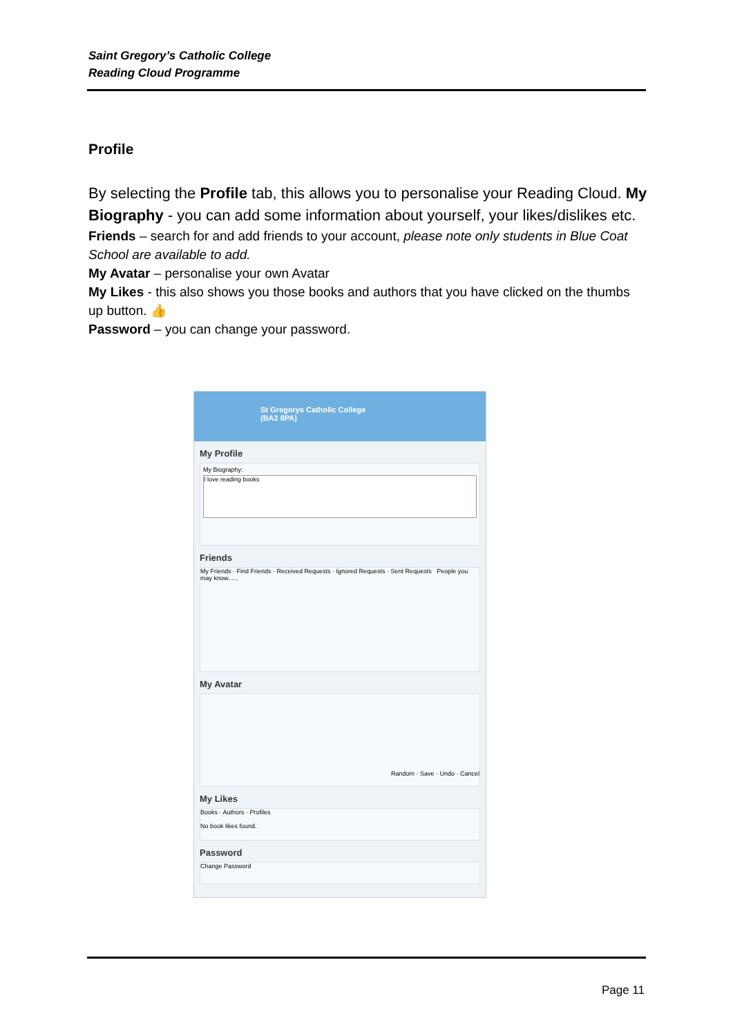Saint Gregory’s Catholic College
Reading Cloud Programme
Profile
By selecting the Profile tab, this allows you to personalise your Reading Cloud. My Biography - you can add some information about yourself, your likes/dislikes etc.
Friends – search for and add friends to your account, please note only students in Blue Coat School are available to add.
My Avatar – personalise your own Avatar
My Likes - this also shows you those books and authors that you have clicked on the thumbs up button. 👍
Password – you can change your password.
St Gregorys Catholic College
(BA2 8PA)
My Profile
My Biography:
I love reading books
Friends
My Friends · Find Friends · Received Requests · Ignored Requests · Sent Requests People you may know......
My Avatar
Random · Save · Undo · Cancel
My Likes
Books · Authors · Profiles
No book likes found.
Password
Change Password
Page 11